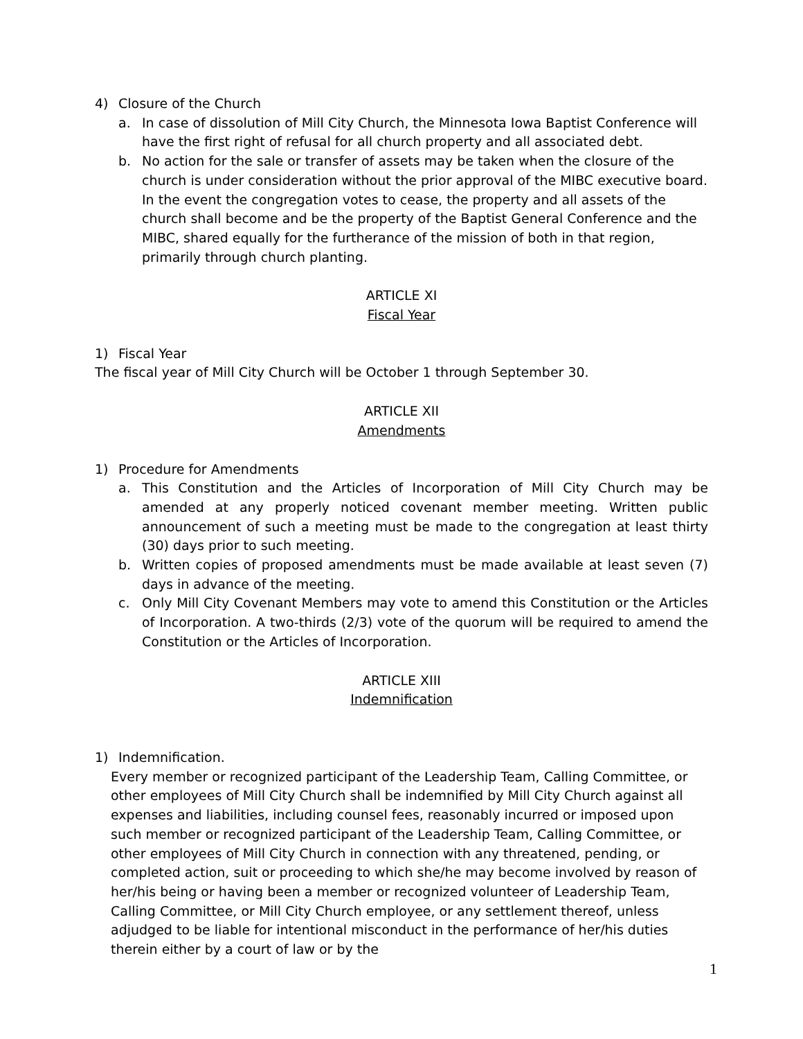4) Closure of the Church
a. In case of dissolution of Mill City Church, the Minnesota Iowa Baptist Conference will have the first right of refusal for all church property and all associated debt.
b. No action for the sale or transfer of assets may be taken when the closure of the church is under consideration without the prior approval of the MIBC executive board. In the event the congregation votes to cease, the property and all assets of the church shall become and be the property of the Baptist General Conference and the MIBC, shared equally for the furtherance of the mission of both in that region, primarily through church planting.
ARTICLE XI
Fiscal Year
1) Fiscal Year
The fiscal year of Mill City Church will be October 1 through September 30.
ARTICLE XII
Amendments
1) Procedure for Amendments
a. This Constitution and the Articles of Incorporation of Mill City Church may be amended at any properly noticed covenant member meeting. Written public announcement of such a meeting must be made to the congregation at least thirty (30) days prior to such meeting.
b. Written copies of proposed amendments must be made available at least seven (7) days in advance of the meeting.
c. Only Mill City Covenant Members may vote to amend this Constitution or the Articles of Incorporation. A two-thirds (2/3) vote of the quorum will be required to amend the Constitution or the Articles of Incorporation.
ARTICLE XIII
Indemnification
1) Indemnification.
Every member or recognized participant of the Leadership Team, Calling Committee, or other employees of Mill City Church shall be indemnified by Mill City Church against all expenses and liabilities, including counsel fees, reasonably incurred or imposed upon such member or recognized participant of the Leadership Team, Calling Committee, or other employees of Mill City Church in connection with any threatened, pending, or completed action, suit or proceeding to which she/he may become involved by reason of her/his being or having been a member or recognized volunteer of Leadership Team, Calling Committee, or Mill City Church employee, or any settlement thereof, unless adjudged to be liable for intentional misconduct in the performance of her/his duties therein either by a court of law or by the
1